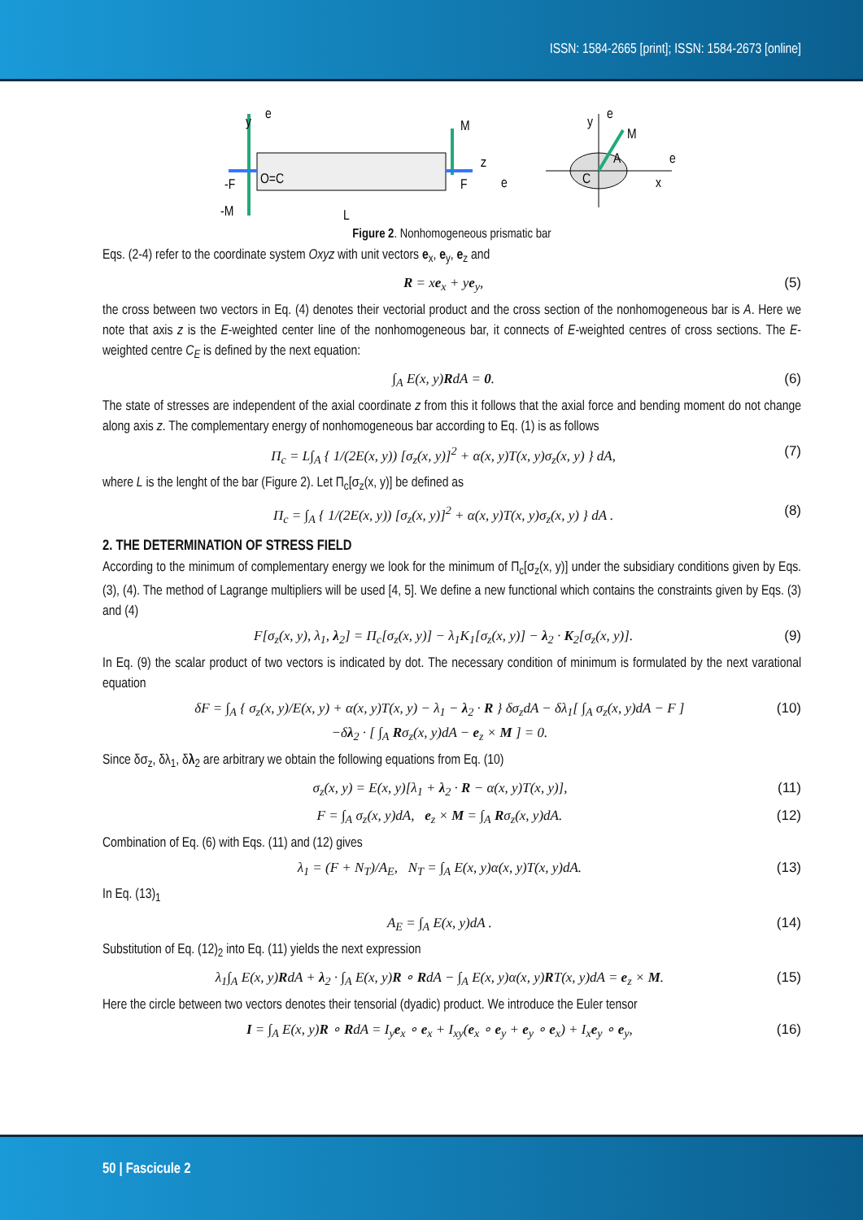ISSN: 1584-2665 [print]; ISSN: 1584-2673 [online]
y
e
O=C
M
F
z
e
-F
-M
L
y
e
M
e
x
C
A
Figure 2. Nonhomogeneous prismatic bar
Eqs. (2-4) refer to the coordinate system Oxyz with unit vectors e<sub>x</sub>, e<sub>y</sub>, e<sub>z</sub> and
R = xe<sub>x</sub> + ye<sub>y</sub>, (5)
the cross between two vectors in Eq. (4) denotes their vectorial product and the cross section of the nonhomogeneous bar is A. Here we note that axis z is the E-weighted center line of the nonhomogeneous bar, it connects of E-weighted centres of cross sections. The E-weighted centre C<sub>E</sub> is defined by the next equation:
∫<sub>A</sub> E(x, y)RdA = 0. (6)
The state of stresses are independent of the axial coordinate z from this it follows that the axial force and bending moment do not change along axis z. The complementary energy of nonhomogeneous bar according to Eq. (1) is as follows
Π<sub>c</sub> = L∫<sub>A</sub> { 1/(2E(x, y)) [σ<sub>z</sub>(x, y)]<sup>2</sup> + α(x, y)T(x, y)σ<sub>z</sub>(x, y) } dA, (7)
where L is the lenght of the bar (Figure 2). Let Π<sub>c</sub>[σ<sub>z</sub>(x, y)] be defined as
Π<sub>c</sub> = ∫<sub>A</sub> { 1/(2E(x, y)) [σ<sub>z</sub>(x, y)]<sup>2</sup> + α(x, y)T(x, y)σ<sub>z</sub>(x, y) } dA . (8)
2. THE DETERMINATION OF STRESS FIELD
According to the minimum of complementary energy we look for the minimum of Π<sub>c</sub>[σ<sub>z</sub>(x, y)] under the subsidiary conditions given by Eqs. (3), (4). The method of Lagrange multipliers will be used [4, 5]. We define a new functional which contains the constraints given by Eqs. (3) and (4)
F[σ<sub>z</sub>(x, y), λ<sub>1</sub>, λ<sub>2</sub>] = Π<sub>c</sub>[σ<sub>z</sub>(x, y)] − λ<sub>1</sub>K<sub>1</sub>[σ<sub>z</sub>(x, y)] − λ<sub>2</sub> · K<sub>2</sub>[σ<sub>z</sub>(x, y)]. (9)
In Eq. (9) the scalar product of two vectors is indicated by dot. The necessary condition of minimum is formulated by the next varational equation
δF = ∫<sub>A</sub> { σ<sub>z</sub>(x, y)/E(x, y) + α(x, y)T(x, y) − λ<sub>1</sub> − λ<sub>2</sub> · R } δσ<sub>z</sub>dA − δλ<sub>1</sub>[ ∫<sub>A</sub> σ<sub>z</sub>(x, y)dA − F ]
−δλ<sub>2</sub> · [ ∫<sub>A</sub> Rσ<sub>z</sub>(x, y)dA − e<sub>z</sub> × M ] = 0. (10)
Since δσ<sub>z</sub>, δλ<sub>1</sub>, δλ<sub>2</sub> are arbitrary we obtain the following equations from Eq. (10)
σ<sub>z</sub>(x, y) = E(x, y)[λ<sub>1</sub> + λ<sub>2</sub> · R − α(x, y)T(x, y)], (11)
F = ∫<sub>A</sub> σ<sub>z</sub>(x, y)dA, e<sub>z</sub> × M = ∫<sub>A</sub> Rσ<sub>z</sub>(x, y)dA. (12)
Combination of Eq. (6) with Eqs. (11) and (12) gives
λ<sub>1</sub> = (F + N<sub>T</sub>)/A<sub>E</sub>, N<sub>T</sub> = ∫<sub>A</sub> E(x, y)α(x, y)T(x, y)dA. (13)
In Eq. (13)<sub>1</sub>
A<sub>E</sub> = ∫<sub>A</sub> E(x, y)dA . (14)
Substitution of Eq. (12)<sub>2</sub> into Eq. (11) yields the next expression
λ<sub>1</sub>∫<sub>A</sub> E(x, y)RdA + λ<sub>2</sub> · ∫<sub>A</sub> E(x, y)R ∘ RdA − ∫<sub>A</sub> E(x, y)α(x, y)RT(x, y)dA = e<sub>z</sub> × M. (15)
Here the circle between two vectors denotes their tensorial (dyadic) product. We introduce the Euler tensor
I = ∫<sub>A</sub> E(x, y)R ∘ RdA = I<sub>y</sub>e<sub>x</sub> ∘ e<sub>x</sub> + I<sub>xy</sub>(e<sub>x</sub> ∘ e<sub>y</sub> + e<sub>y</sub> ∘ e<sub>x</sub>) + I<sub>x</sub>e<sub>y</sub> ∘ e<sub>y</sub>, (16)
50 | Fascicule 2